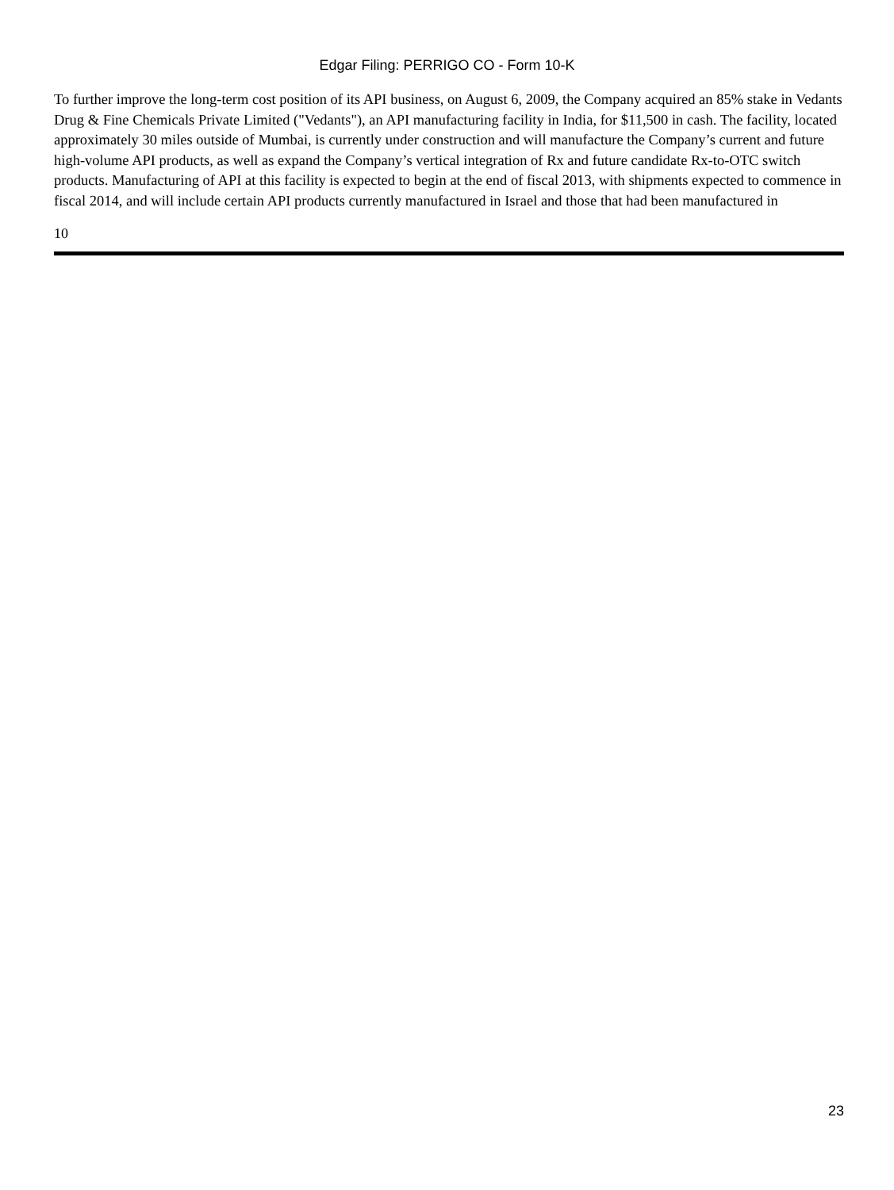Edgar Filing: PERRIGO CO - Form 10-K
To further improve the long-term cost position of its API business, on August 6, 2009, the Company acquired an 85% stake in Vedants Drug & Fine Chemicals Private Limited ("Vedants"), an API manufacturing facility in India, for $11,500 in cash. The facility, located approximately 30 miles outside of Mumbai, is currently under construction and will manufacture the Company’s current and future high-volume API products, as well as expand the Company’s vertical integration of Rx and future candidate Rx-to-OTC switch products. Manufacturing of API at this facility is expected to begin at the end of fiscal 2013, with shipments expected to commence in fiscal 2014, and will include certain API products currently manufactured in Israel and those that had been manufactured in
10
23